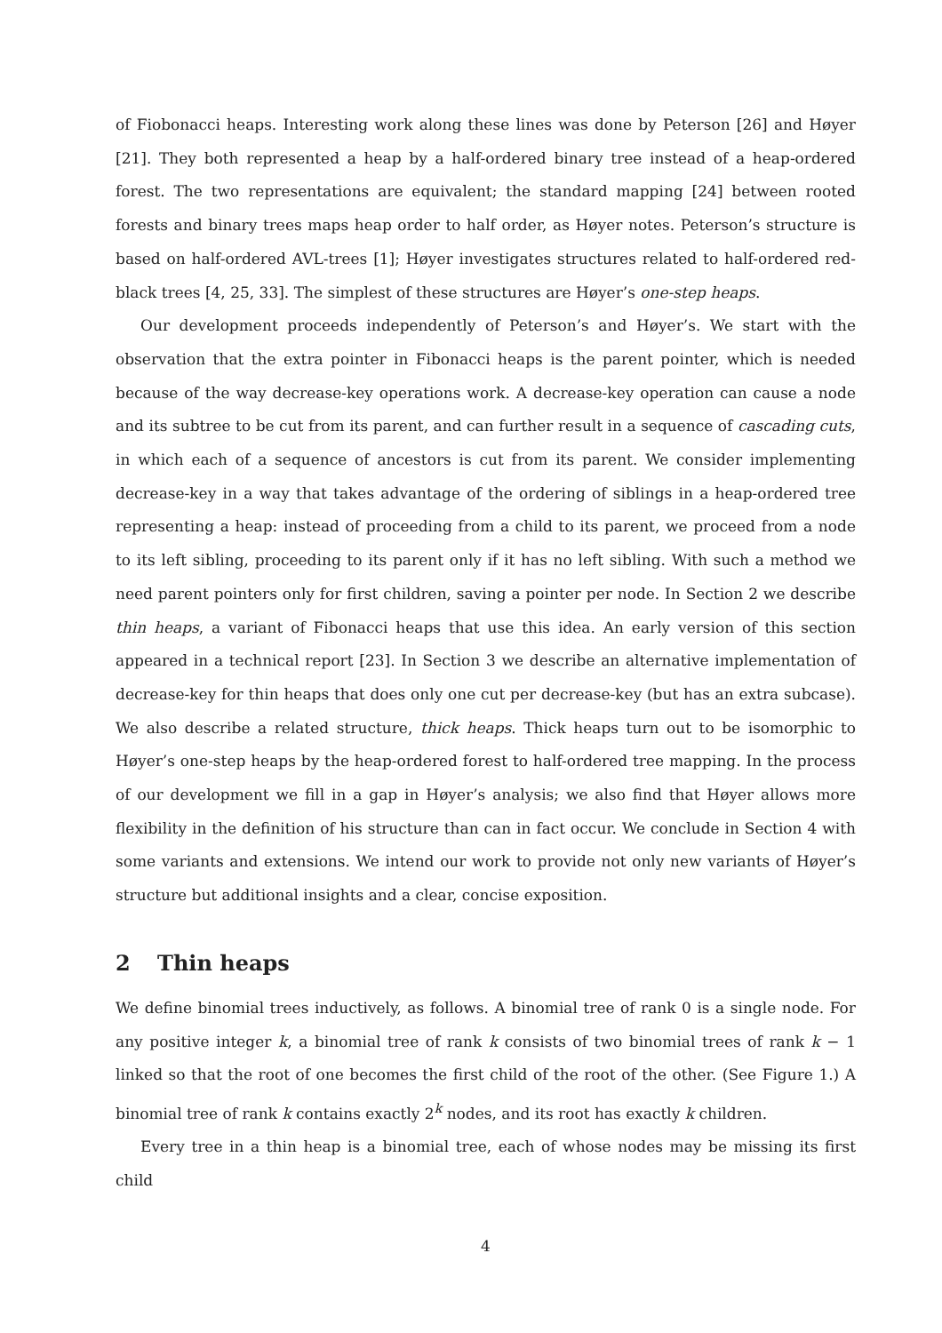of Fiobonacci heaps. Interesting work along these lines was done by Peterson [26] and Høyer [21]. They both represented a heap by a half-ordered binary tree instead of a heap-ordered forest. The two representations are equivalent; the standard mapping [24] between rooted forests and binary trees maps heap order to half order, as Høyer notes. Peterson’s structure is based on half-ordered AVL-trees [1]; Høyer investigates structures related to half-ordered red-black trees [4, 25, 33]. The simplest of these structures are Høyer’s one-step heaps.
Our development proceeds independently of Peterson’s and Høyer’s. We start with the observation that the extra pointer in Fibonacci heaps is the parent pointer, which is needed because of the way decrease-key operations work. A decrease-key operation can cause a node and its subtree to be cut from its parent, and can further result in a sequence of cascading cuts, in which each of a sequence of ancestors is cut from its parent. We consider implementing decrease-key in a way that takes advantage of the ordering of siblings in a heap-ordered tree representing a heap: instead of proceeding from a child to its parent, we proceed from a node to its left sibling, proceeding to its parent only if it has no left sibling. With such a method we need parent pointers only for first children, saving a pointer per node. In Section 2 we describe thin heaps, a variant of Fibonacci heaps that use this idea. An early version of this section appeared in a technical report [23]. In Section 3 we describe an alternative implementation of decrease-key for thin heaps that does only one cut per decrease-key (but has an extra subcase). We also describe a related structure, thick heaps. Thick heaps turn out to be isomorphic to Høyer’s one-step heaps by the heap-ordered forest to half-ordered tree mapping. In the process of our development we fill in a gap in Høyer’s analysis; we also find that Høyer allows more flexibility in the definition of his structure than can in fact occur. We conclude in Section 4 with some variants and extensions. We intend our work to provide not only new variants of Høyer’s structure but additional insights and a clear, concise exposition.
2 Thin heaps
We define binomial trees inductively, as follows. A binomial tree of rank 0 is a single node. For any positive integer k, a binomial tree of rank k consists of two binomial trees of rank k − 1 linked so that the root of one becomes the first child of the root of the other. (See Figure 1.) A binomial tree of rank k contains exactly 2<sup>k</sup> nodes, and its root has exactly k children.
Every tree in a thin heap is a binomial tree, each of whose nodes may be missing its first child
4